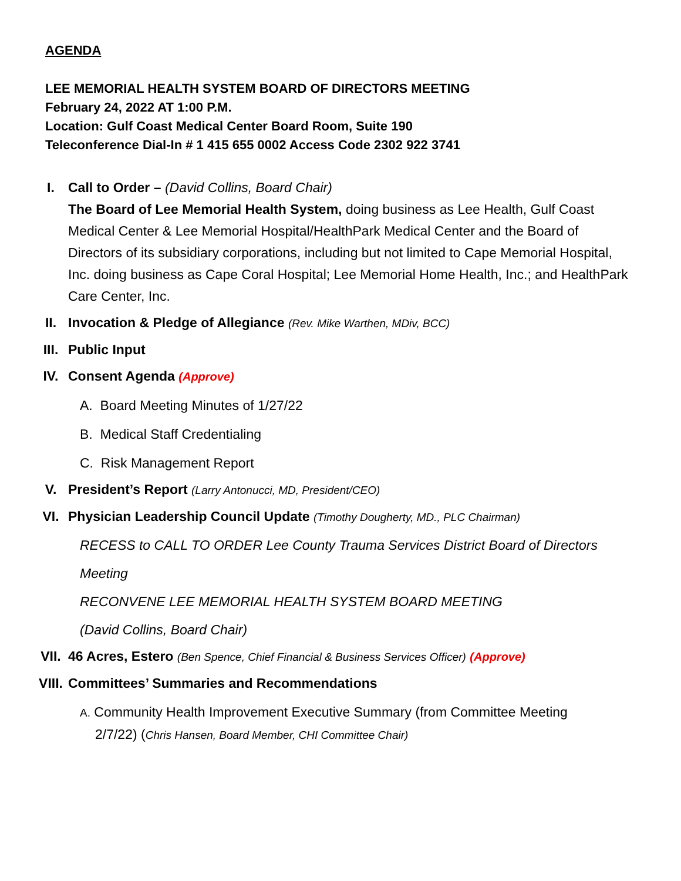AGENDA
LEE MEMORIAL HEALTH SYSTEM BOARD OF DIRECTORS MEETING
February 24, 2022 AT 1:00 P.M.
Location: Gulf Coast Medical Center Board Room, Suite 190
Teleconference Dial-In # 1 415 655 0002 Access Code 2302 922 3741
I. Call to Order – (David Collins, Board Chair)
The Board of Lee Memorial Health System, doing business as Lee Health, Gulf Coast Medical Center & Lee Memorial Hospital/HealthPark Medical Center and the Board of Directors of its subsidiary corporations, including but not limited to Cape Memorial Hospital, Inc. doing business as Cape Coral Hospital; Lee Memorial Home Health, Inc.; and HealthPark Care Center, Inc.
II. Invocation & Pledge of Allegiance (Rev. Mike Warthen, MDiv, BCC)
III. Public Input
IV. Consent Agenda (Approve)
A. Board Meeting Minutes of 1/27/22
B. Medical Staff Credentialing
C. Risk Management Report
V. President’s Report (Larry Antonucci, MD, President/CEO)
VI. Physician Leadership Council Update (Timothy Dougherty, MD., PLC Chairman)
RECESS to CALL TO ORDER Lee County Trauma Services District Board of Directors
Meeting
RECONVENE LEE MEMORIAL HEALTH SYSTEM BOARD MEETING
(David Collins, Board Chair)
VII. 46 Acres, Estero (Ben Spence, Chief Financial & Business Services Officer) (Approve)
VIII.
Committees’ Summaries and Recommendations
A. Community Health Improvement Executive Summary (from Committee Meeting
2/7/22) (Chris Hansen, Board Member, CHI Committee Chair)